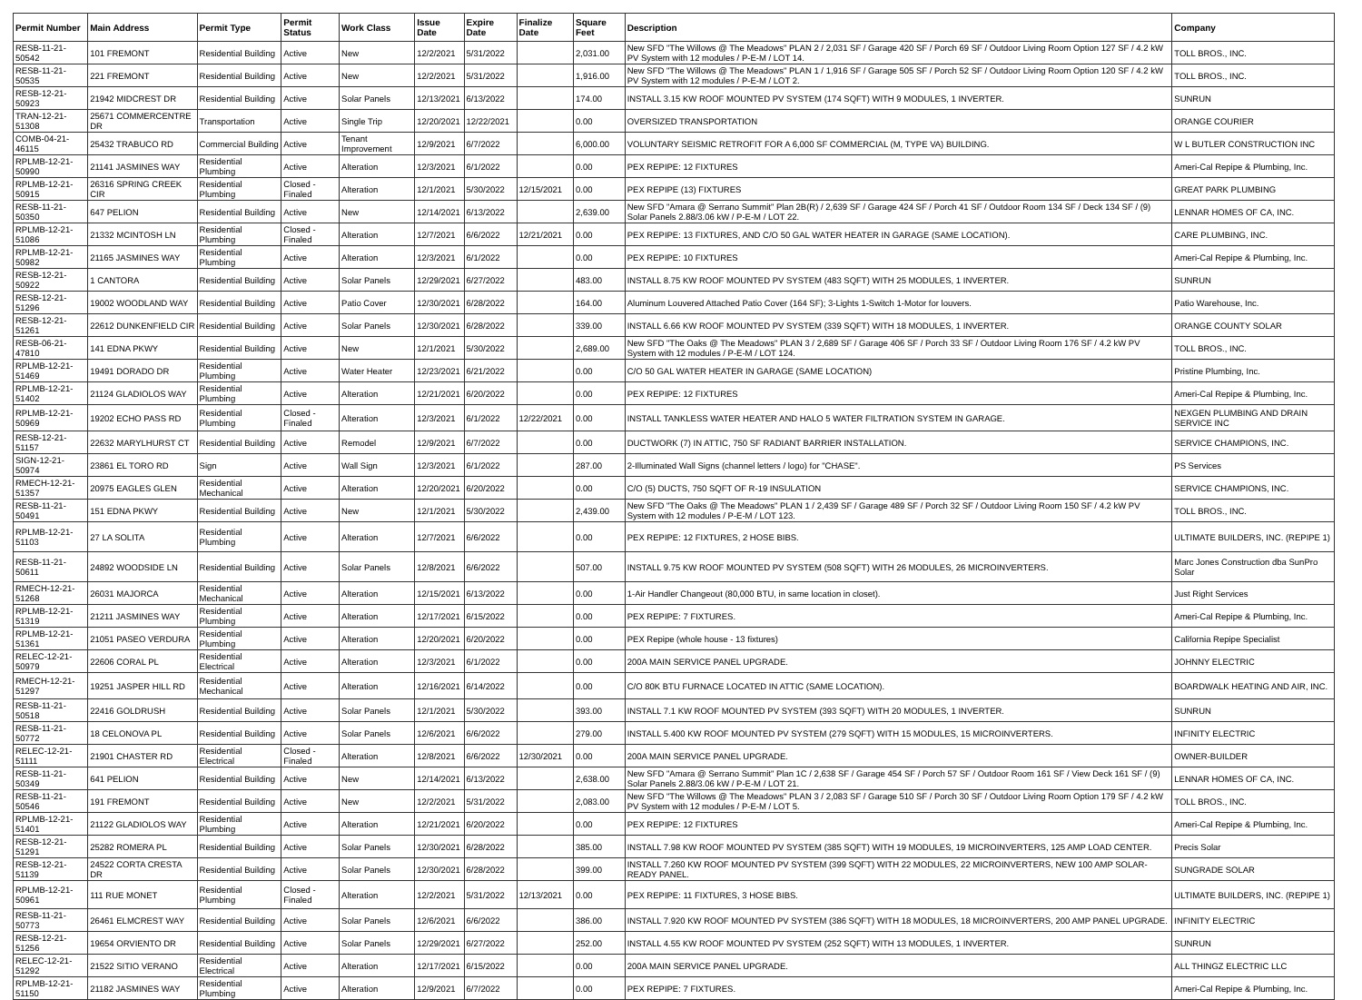| Permit Number | Main Address | Permit Type | Permit Status | Work Class | Issue Date | Expire Date | Finalize Date | Square Feet | Description | Company |
| --- | --- | --- | --- | --- | --- | --- | --- | --- | --- | --- |
| RESB-11-21-50542 | 101 FREMONT | Residential Building | Active | New | 12/2/2021 | 5/31/2022 | | 2,031.00 | New SFD "The Willows @ The Meadows" PLAN 2 / 2,031 SF / Garage 420 SF / Porch 69 SF / Outdoor Living Room Option 127 SF / 4.2 kW PV System with 12 modules / P-E-M / LOT 14. | TOLL BROS., INC. |
| RESB-11-21-50535 | 221 FREMONT | Residential Building | Active | New | 12/2/2021 | 5/31/2022 | | 1,916.00 | New SFD "The Willows @ The Meadows" PLAN 1 / 1,916 SF / Garage 505 SF / Porch 52 SF / Outdoor Living Room Option 120 SF / 4.2 kW PV System with 12 modules / P-E-M / LOT 2. | TOLL BROS., INC. |
| RESB-12-21-50923 | 21942 MIDCREST DR | Residential Building | Active | Solar Panels | 12/13/2021 | 6/13/2022 | | 174.00 | INSTALL 3.15 KW ROOF MOUNTED PV SYSTEM (174 SQFT) WITH 9 MODULES, 1 INVERTER. | SUNRUN |
| TRAN-12-21-51308 | 25671 COMMERCENTRE DR | Transportation | Active | Single Trip | 12/20/2021 | 12/22/2021 | | 0.00 | OVERSIZED TRANSPORTATION | ORANGE COURIER |
| COMB-04-21-46115 | 25432 TRABUCO RD | Commercial Building | Active | Tenant Improvement | 12/9/2021 | 6/7/2022 | | 6,000.00 | VOLUNTARY SEISMIC RETROFIT FOR A 6,000 SF COMMERCIAL (M, TYPE VA) BUILDING. | W L BUTLER CONSTRUCTION INC |
| RPLMB-12-21-50990 | 21141 JASMINES WAY | Residential Plumbing | Active | Alteration | 12/3/2021 | 6/1/2022 | | 0.00 | PEX REPIPE: 12 FIXTURES | Ameri-Cal Repipe & Plumbing, Inc. |
| RPLMB-12-21-50915 | 26316 SPRING CREEK CIR | Residential Plumbing | Closed - Finaled | Alteration | 12/1/2021 | 5/30/2022 | 12/15/2021 | 0.00 | PEX REPIPE (13) FIXTURES | GREAT PARK PLUMBING |
| RESB-11-21-50350 | 647 PELION | Residential Building | Active | New | 12/14/2021 | 6/13/2022 | | 2,639.00 | New SFD "Amara @ Serrano Summit" Plan 2B(R) / 2,639 SF / Garage 424 SF / Porch 41 SF / Outdoor Room 134 SF / Deck 134 SF / (9) Solar Panels 2.88/3.06 kW / P-E-M / LOT 22. | LENNAR HOMES OF CA, INC. |
| RPLMB-12-21-51086 | 21332 MCINTOSH LN | Residential Plumbing | Closed - Finaled | Alteration | 12/7/2021 | 6/6/2022 | 12/21/2021 | 0.00 | PEX REPIPE: 13 FIXTURES, AND C/O 50 GAL WATER HEATER IN GARAGE (SAME LOCATION). | CARE PLUMBING, INC. |
| RPLMB-12-21-50982 | 21165 JASMINES WAY | Residential Plumbing | Active | Alteration | 12/3/2021 | 6/1/2022 | | 0.00 | PEX REPIPE: 10 FIXTURES | Ameri-Cal Repipe & Plumbing, Inc. |
| RESB-12-21-50922 | 1 CANTORA | Residential Building | Active | Solar Panels | 12/29/2021 | 6/27/2022 | | 483.00 | INSTALL 8.75 KW ROOF MOUNTED PV SYSTEM (483 SQFT) WITH 25 MODULES, 1 INVERTER. | SUNRUN |
| RESB-12-21-51296 | 19002 WOODLAND WAY | Residential Building | Active | Patio Cover | 12/30/2021 | 6/28/2022 | | 164.00 | Aluminum Louvered Attached Patio Cover (164 SF); 3-Lights 1-Switch 1-Motor for louvers. | Patio Warehouse, Inc. |
| RESB-12-21-51261 | 22612 DUNKENFIELD CIR | Residential Building | Active | Solar Panels | 12/30/2021 | 6/28/2022 | | 339.00 | INSTALL 6.66 KW ROOF MOUNTED PV SYSTEM (339 SQFT) WITH 18 MODULES, 1 INVERTER. | ORANGE COUNTY SOLAR |
| RESB-06-21-47810 | 141 EDNA PKWY | Residential Building | Active | New | 12/1/2021 | 5/30/2022 | | 2,689.00 | New SFD "The Oaks @ The Meadows" PLAN 3 / 2,689 SF / Garage 406 SF / Porch 33 SF / Outdoor Living Room 176 SF / 4.2 kW PV System with 12 modules / P-E-M / LOT 124. | TOLL BROS., INC. |
| RPLMB-12-21-51469 | 19491 DORADO DR | Residential Plumbing | Active | Water Heater | 12/23/2021 | 6/21/2022 | | 0.00 | C/O 50 GAL WATER HEATER IN GARAGE (SAME LOCATION) | Pristine Plumbing, Inc. |
| RPLMB-12-21-51402 | 21124 GLADIOLOS WAY | Residential Plumbing | Active | Alteration | 12/21/2021 | 6/20/2022 | | 0.00 | PEX REPIPE: 12 FIXTURES | Ameri-Cal Repipe & Plumbing, Inc. |
| RPLMB-12-21-50969 | 19202 ECHO PASS RD | Residential Plumbing | Closed - Finaled | Alteration | 12/3/2021 | 6/1/2022 | 12/22/2021 | 0.00 | INSTALL TANKLESS WATER HEATER AND HALO 5 WATER FILTRATION SYSTEM IN GARAGE. | NEXGEN PLUMBING AND DRAIN SERVICE INC |
| RESB-12-21-51157 | 22632 MARYLHURST CT | Residential Building | Active | Remodel | 12/9/2021 | 6/7/2022 | | 0.00 | DUCTWORK (7) IN ATTIC, 750 SF RADIANT BARRIER INSTALLATION. | SERVICE CHAMPIONS, INC. |
| SIGN-12-21-50974 | 23861 EL TORO RD | Sign | Active | Wall Sign | 12/3/2021 | 6/1/2022 | | 287.00 | 2-Illuminated Wall Signs (channel letters / logo) for "CHASE". | PS Services |
| RMECH-12-21-51357 | 20975 EAGLES GLEN | Residential Mechanical | Active | Alteration | 12/20/2021 | 6/20/2022 | | 0.00 | C/O (5) DUCTS, 750 SQFT OF R-19 INSULATION | SERVICE CHAMPIONS, INC. |
| RESB-11-21-50491 | 151 EDNA PKWY | Residential Building | Active | New | 12/1/2021 | 5/30/2022 | | 2,439.00 | New SFD "The Oaks @ The Meadows" PLAN 1 / 2,439 SF / Garage 489 SF / Porch 32 SF / Outdoor Living Room 150 SF / 4.2 kW PV System with 12 modules / P-E-M / LOT 123. | TOLL BROS., INC. |
| RPLMB-12-21-51103 | 27 LA SOLITA | Residential Plumbing | Active | Alteration | 12/7/2021 | 6/6/2022 | | 0.00 | PEX REPIPE: 12 FIXTURES, 2 HOSE BIBS. | ULTIMATE BUILDERS, INC. (REPIPE 1) |
| RESB-11-21-50611 | 24892 WOODSIDE LN | Residential Building | Active | Solar Panels | 12/8/2021 | 6/6/2022 | | 507.00 | INSTALL 9.75 KW ROOF MOUNTED PV SYSTEM (508 SQFT) WITH 26 MODULES, 26 MICROINVERTERS. | Marc Jones Construction dba SunPro Solar |
| RMECH-12-21-51268 | 26031 MAJORCA | Residential Mechanical | Active | Alteration | 12/15/2021 | 6/13/2022 | | 0.00 | 1-Air Handler Changeout (80,000 BTU, in same location in closet). | Just Right Services |
| RPLMB-12-21-51319 | 21211 JASMINES WAY | Residential Plumbing | Active | Alteration | 12/17/2021 | 6/15/2022 | | 0.00 | PEX REPIPE: 7 FIXTURES. | Ameri-Cal Repipe & Plumbing, Inc. |
| RPLMB-12-21-51361 | 21051 PASEO VERDURA | Residential Plumbing | Active | Alteration | 12/20/2021 | 6/20/2022 | | 0.00 | PEX Repipe (whole house - 13 fixtures) | California Repipe Specialist |
| RELEC-12-21-50979 | 22606 CORAL PL | Residential Electrical | Active | Alteration | 12/3/2021 | 6/1/2022 | | 0.00 | 200A MAIN SERVICE PANEL UPGRADE. | JOHNNY ELECTRIC |
| RMECH-12-21-51297 | 19251 JASPER HILL RD | Residential Mechanical | Active | Alteration | 12/16/2021 | 6/14/2022 | | 0.00 | C/O 80K BTU FURNACE LOCATED IN ATTIC (SAME LOCATION). | BOARDWALK HEATING AND AIR, INC. |
| RESB-11-21-50518 | 22416 GOLDRUSH | Residential Building | Active | Solar Panels | 12/1/2021 | 5/30/2022 | | 393.00 | INSTALL 7.1 KW ROOF MOUNTED PV SYSTEM (393 SQFT) WITH 20 MODULES, 1 INVERTER. | SUNRUN |
| RESB-11-21-50772 | 18 CELONOVA PL | Residential Building | Active | Solar Panels | 12/6/2021 | 6/6/2022 | | 279.00 | INSTALL 5.400 KW ROOF MOUNTED PV SYSTEM (279 SQFT) WITH 15 MODULES, 15 MICROINVERTERS. | INFINITY ELECTRIC |
| RELEC-12-21-51111 | 21901 CHASTER RD | Residential Electrical | Closed - Finaled | Alteration | 12/8/2021 | 6/6/2022 | 12/30/2021 | 0.00 | 200A MAIN SERVICE PANEL UPGRADE. | OWNER-BUILDER |
| RESB-11-21-50349 | 641 PELION | Residential Building | Active | New | 12/14/2021 | 6/13/2022 | | 2,638.00 | New SFD "Amara @ Serrano Summit" Plan 1C / 2,638 SF / Garage 454 SF / Porch 57 SF / Outdoor Room 161 SF / View Deck 161 SF / (9) Solar Panels 2.88/3.06 kW / P-E-M / LOT 21. | LENNAR HOMES OF CA, INC. |
| RESB-11-21-50546 | 191 FREMONT | Residential Building | Active | New | 12/2/2021 | 5/31/2022 | | 2,083.00 | New SFD "The Willows @ The Meadows" PLAN 3 / 2,083 SF / Garage 510 SF / Porch 30 SF / Outdoor Living Room Option 179 SF / 4.2 kW PV System with 12 modules / P-E-M / LOT 5. | TOLL BROS., INC. |
| RPLMB-12-21-51401 | 21122 GLADIOLOS WAY | Residential Plumbing | Active | Alteration | 12/21/2021 | 6/20/2022 | | 0.00 | PEX REPIPE: 12 FIXTURES | Ameri-Cal Repipe & Plumbing, Inc. |
| RESB-12-21-51291 | 25282 ROMERA PL | Residential Building | Active | Solar Panels | 12/30/2021 | 6/28/2022 | | 385.00 | INSTALL 7.98 KW ROOF MOUNTED PV SYSTEM (385 SQFT) WITH 19 MODULES, 19 MICROINVERTERS, 125 AMP LOAD CENTER. | Precis Solar |
| RESB-12-21-51139 | 24522 CORTA CRESTA DR | Residential Building | Active | Solar Panels | 12/30/2021 | 6/28/2022 | | 399.00 | INSTALL 7.260 KW ROOF MOUNTED PV SYSTEM (399 SQFT) WITH 22 MODULES, 22 MICROINVERTERS, NEW 100 AMP SOLAR-READY PANEL. | SUNGRADE SOLAR |
| RPLMB-12-21-50961 | 111 RUE MONET | Residential Plumbing | Closed - Finaled | Alteration | 12/2/2021 | 5/31/2022 | 12/13/2021 | 0.00 | PEX REPIPE: 11 FIXTURES, 3 HOSE BIBS. | ULTIMATE BUILDERS, INC. (REPIPE 1) |
| RESB-11-21-50773 | 26461 ELMCREST WAY | Residential Building | Active | Solar Panels | 12/6/2021 | 6/6/2022 | | 386.00 | INSTALL 7.920 KW ROOF MOUNTED PV SYSTEM (386 SQFT) WITH 18 MODULES, 18 MICROINVERTERS, 200 AMP PANEL UPGRADE. | INFINITY ELECTRIC |
| RESB-12-21-51256 | 19654 ORVIENTO DR | Residential Building | Active | Solar Panels | 12/29/2021 | 6/27/2022 | | 252.00 | INSTALL 4.55 KW ROOF MOUNTED PV SYSTEM (252 SQFT) WITH 13 MODULES, 1 INVERTER. | SUNRUN |
| RELEC-12-21-51292 | 21522 SITIO VERANO | Residential Electrical | Active | Alteration | 12/17/2021 | 6/15/2022 | | 0.00 | 200A MAIN SERVICE PANEL UPGRADE. | ALL THINGZ ELECTRIC LLC |
| RPLMB-12-21-51150 | 21182 JASMINES WAY | Residential Plumbing | Active | Alteration | 12/9/2021 | 6/7/2022 | | 0.00 | PEX REPIPE: 7 FIXTURES. | Ameri-Cal Repipe & Plumbing, Inc. |